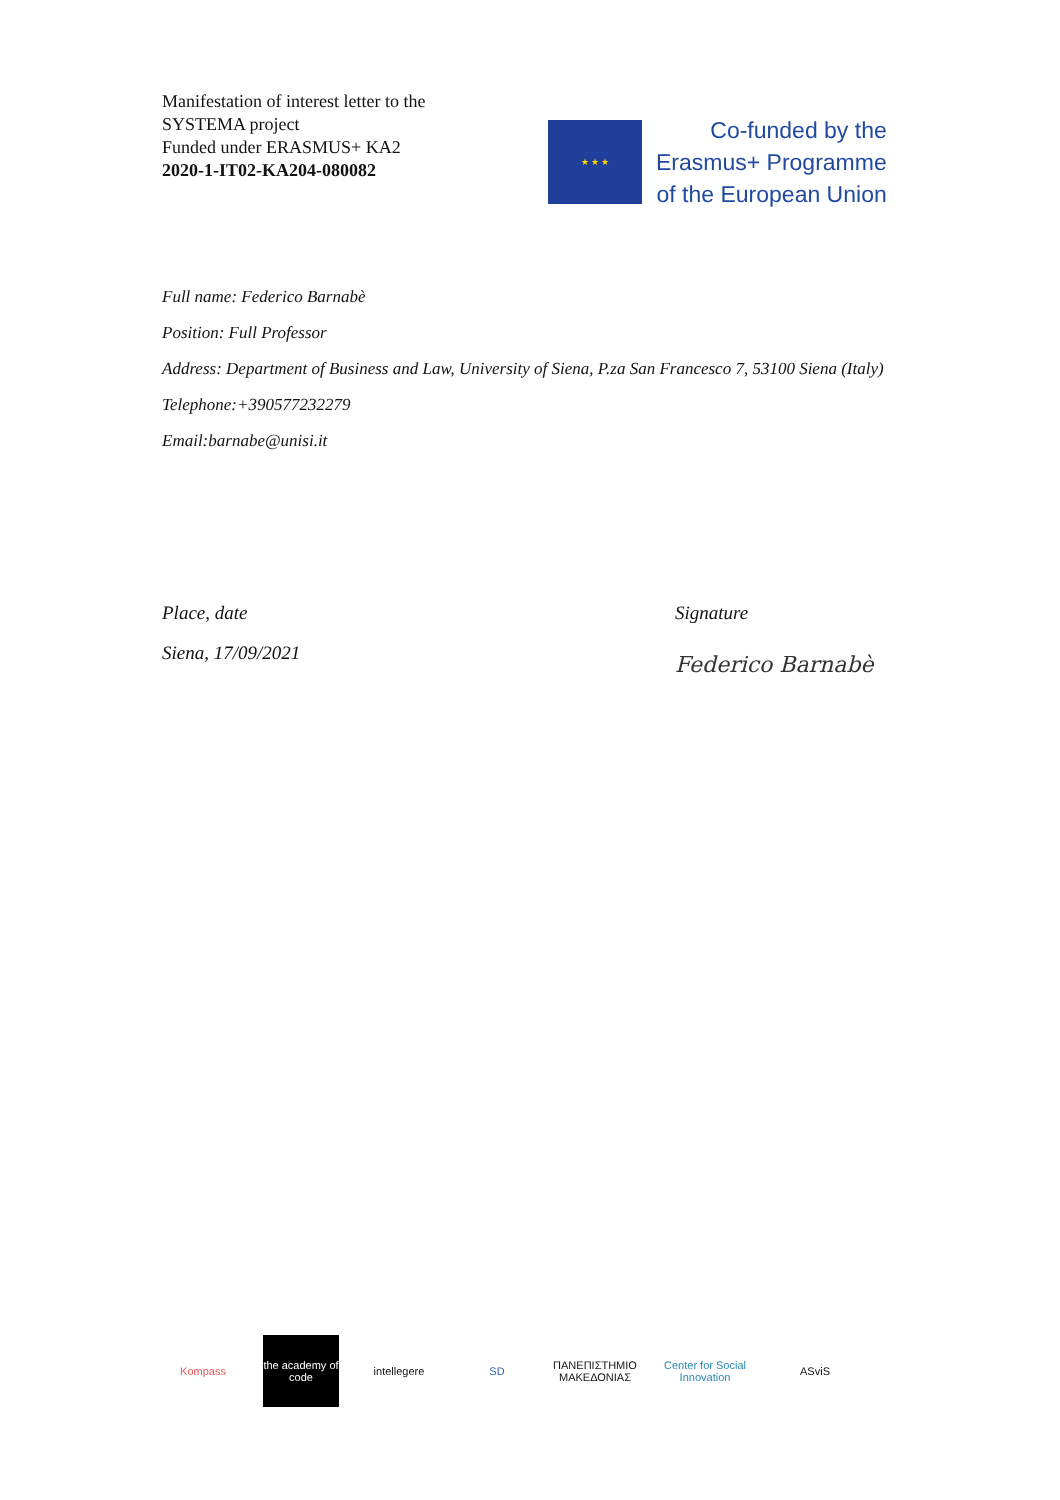Manifestation of interest letter to the
SYSTEMA project
Funded under ERASMUS+ KA2
2020-1-IT02-KA204-080082
★ ★ ★
Co-funded by the
Erasmus+ Programme
of the European Union
Full name: Federico Barnabè
Position: Full Professor
Address: Department of Business and Law, University of Siena, P.za San Francesco 7, 53100 Siena (Italy)
Telephone:+390577232279
Email:barnabe@unisi.it
Place, date
Siena, 17/09/2021
Signature
Federico Barnabè
Kompass
the academy of code
intellegere SD
ΠΑΝΕΠΙΣΤΗΜΙΟ ΜΑΚΕΔΟΝΙΑΣ
Center for Social Innovation
ASviS